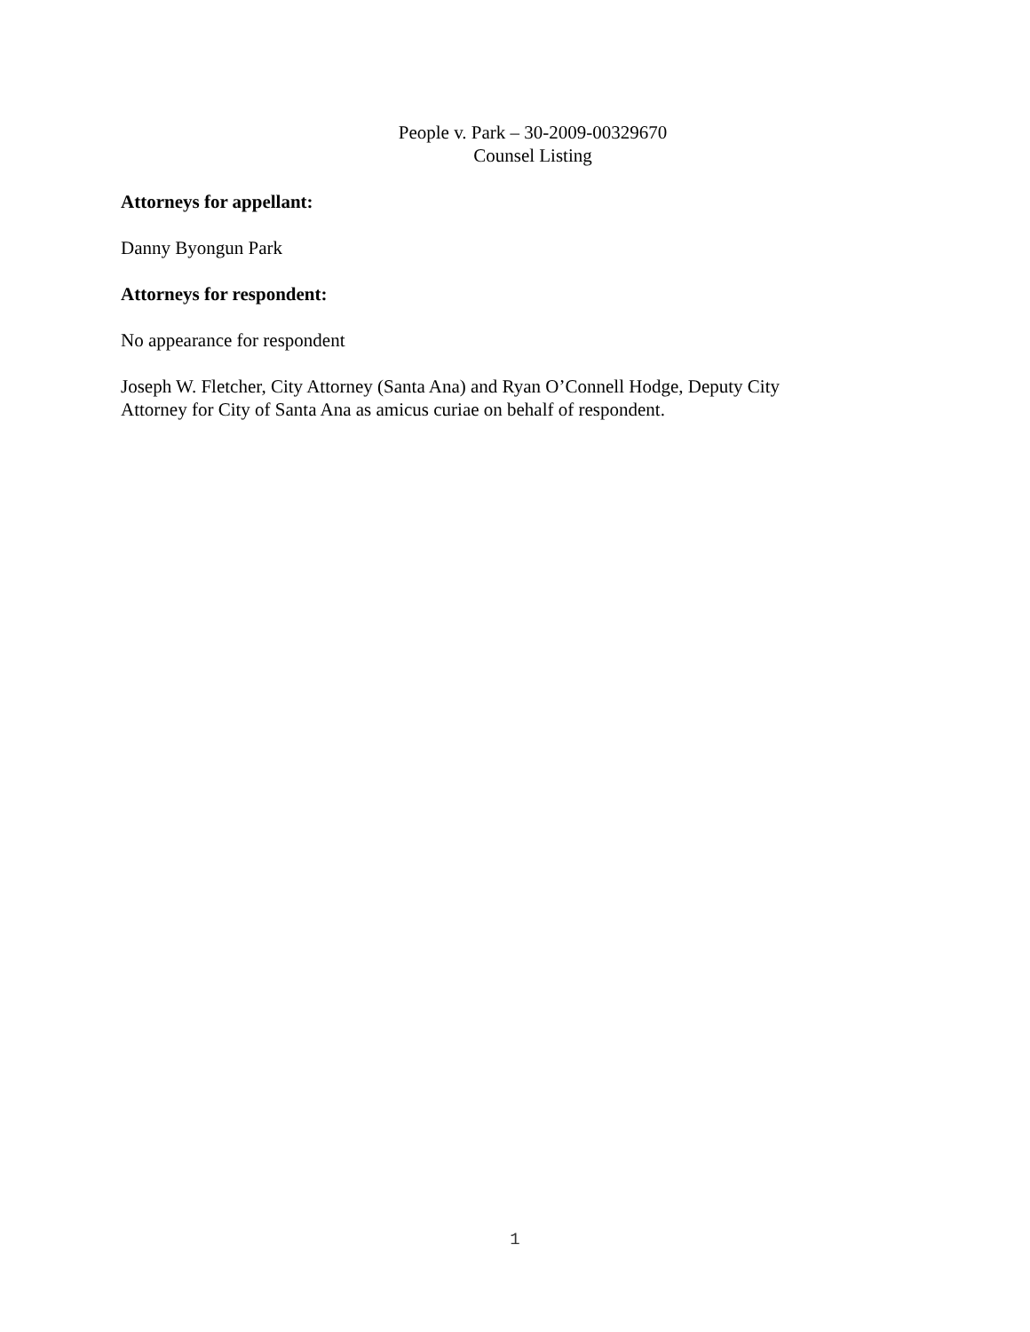People v. Park – 30-2009-00329670
Counsel Listing
Attorneys for appellant:
Danny Byongun Park
Attorneys for respondent:
No appearance for respondent
Joseph W. Fletcher, City Attorney (Santa Ana) and Ryan O’Connell Hodge, Deputy City
Attorney for City of Santa Ana as amicus curiae on behalf of respondent.
1